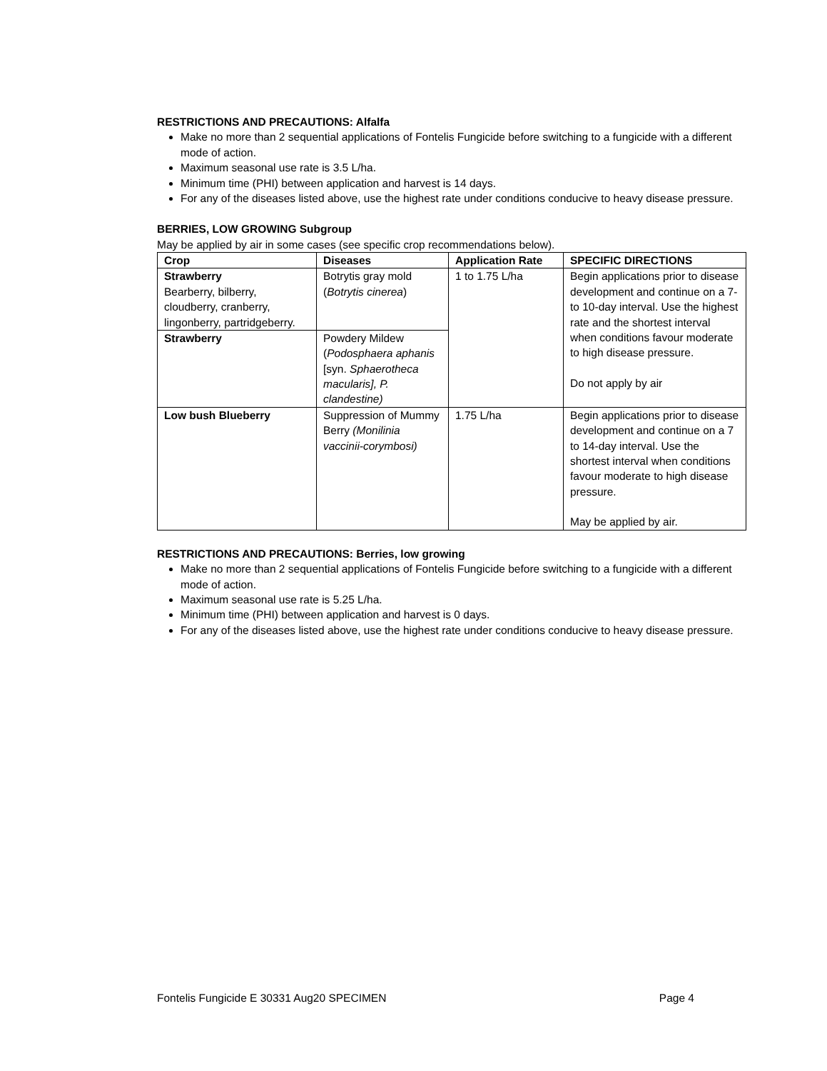RESTRICTIONS AND PRECAUTIONS: Alfalfa
Make no more than 2 sequential applications of Fontelis Fungicide before switching to a fungicide with a different mode of action.
Maximum seasonal use rate is 3.5 L/ha.
Minimum time (PHI) between application and harvest is 14 days.
For any of the diseases listed above, use the highest rate under conditions conducive to heavy disease pressure.
BERRIES, LOW GROWING Subgroup
May be applied by air in some cases (see specific crop recommendations below).
| Crop | Diseases | Application Rate | SPECIFIC DIRECTIONS |
| --- | --- | --- | --- |
| Strawberry Bearberry, bilberry, cloudberry, cranberry, lingonberry, partridgeberry. | Botrytis gray mold ( Botrytis cinerea ) | 1 to 1.75 L/ha | Begin applications prior to disease development and continue on a 7- to 10-day interval. Use the highest rate and the shortest interval when conditions favour moderate to high disease pressure. Do not apply by air |
| Strawberry | Powdery Mildew ( Podosphaera aphanis [syn. Sphaerotheca macularis], P. clandestine) | | |
| Low bush Blueberry | Suppression of Mummy Berry (Monilinia vaccinii-corymbosi) | 1.75 L/ha | Begin applications prior to disease development and continue on a 7 to 14-day interval. Use the shortest interval when conditions favour moderate to high disease pressure. May be applied by air. |
RESTRICTIONS AND PRECAUTIONS: Berries, low growing
Make no more than 2 sequential applications of Fontelis Fungicide before switching to a fungicide with a different mode of action.
Maximum seasonal use rate is 5.25 L/ha.
Minimum time (PHI) between application and harvest is 0 days.
For any of the diseases listed above, use the highest rate under conditions conducive to heavy disease pressure.
Fontelis Fungicide E 30331 Aug20 SPECIMEN Page 4